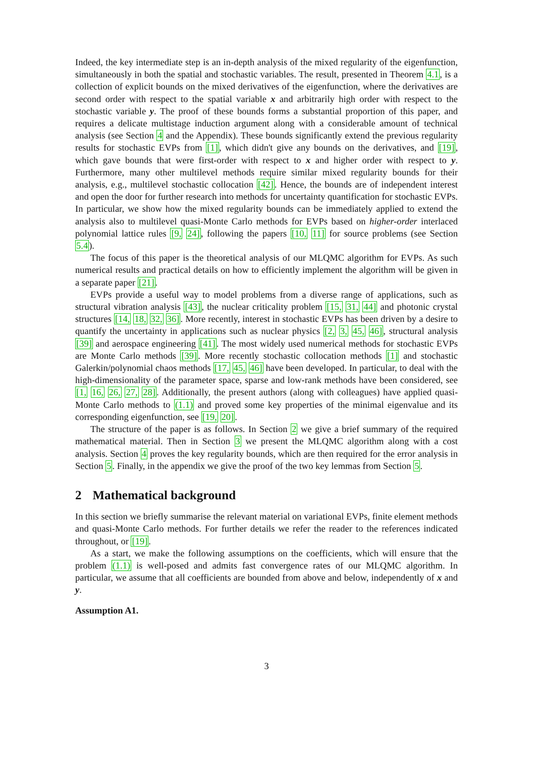Indeed, the key intermediate step is an in-depth analysis of the mixed regularity of the eigenfunction, simultaneously in both the spatial and stochastic variables. The result, presented in Theorem 4.1, is a collection of explicit bounds on the mixed derivatives of the eigenfunction, where the derivatives are second order with respect to the spatial variable x and arbitrarily high order with respect to the stochastic variable y. The proof of these bounds forms a substantial proportion of this paper, and requires a delicate multistage induction argument along with a considerable amount of technical analysis (see Section 4 and the Appendix). These bounds significantly extend the previous regularity results for stochastic EVPs from [1], which didn't give any bounds on the derivatives, and [19], which gave bounds that were first-order with respect to x and higher order with respect to y. Furthermore, many other multilevel methods require similar mixed regularity bounds for their analysis, e.g., multilevel stochastic collocation [42]. Hence, the bounds are of independent interest and open the door for further research into methods for uncertainty quantification for stochastic EVPs. In particular, we show how the mixed regularity bounds can be immediately applied to extend the analysis also to multilevel quasi-Monte Carlo methods for EVPs based on higher-order interlaced polynomial lattice rules [9, 24], following the papers [10, 11] for source problems (see Section 5.4).
The focus of this paper is the theoretical analysis of our MLQMC algorithm for EVPs. As such numerical results and practical details on how to efficiently implement the algorithm will be given in a separate paper [21].
EVPs provide a useful way to model problems from a diverse range of applications, such as structural vibration analysis [43], the nuclear criticality problem [15, 31, 44] and photonic crystal structures [14, 18, 32, 36]. More recently, interest in stochastic EVPs has been driven by a desire to quantify the uncertainty in applications such as nuclear physics [2, 3, 45, 46], structural analysis [39] and aerospace engineering [41]. The most widely used numerical methods for stochastic EVPs are Monte Carlo methods [39]. More recently stochastic collocation methods [1] and stochastic Galerkin/polynomial chaos methods [17, 45, 46] have been developed. In particular, to deal with the high-dimensionality of the parameter space, sparse and low-rank methods have been considered, see [1, 16, 26, 27, 28]. Additionally, the present authors (along with colleagues) have applied quasi-Monte Carlo methods to (1.1) and proved some key properties of the minimal eigenvalue and its corresponding eigenfunction, see [19, 20].
The structure of the paper is as follows. In Section 2 we give a brief summary of the required mathematical material. Then in Section 3 we present the MLQMC algorithm along with a cost analysis. Section 4 proves the key regularity bounds, which are then required for the error analysis in Section 5. Finally, in the appendix we give the proof of the two key lemmas from Section 5.
2 Mathematical background
In this section we briefly summarise the relevant material on variational EVPs, finite element methods and quasi-Monte Carlo methods. For further details we refer the reader to the references indicated throughout, or [19].
As a start, we make the following assumptions on the coefficients, which will ensure that the problem (1.1) is well-posed and admits fast convergence rates of our MLQMC algorithm. In particular, we assume that all coefficients are bounded from above and below, independently of x and y.
Assumption A1.
3